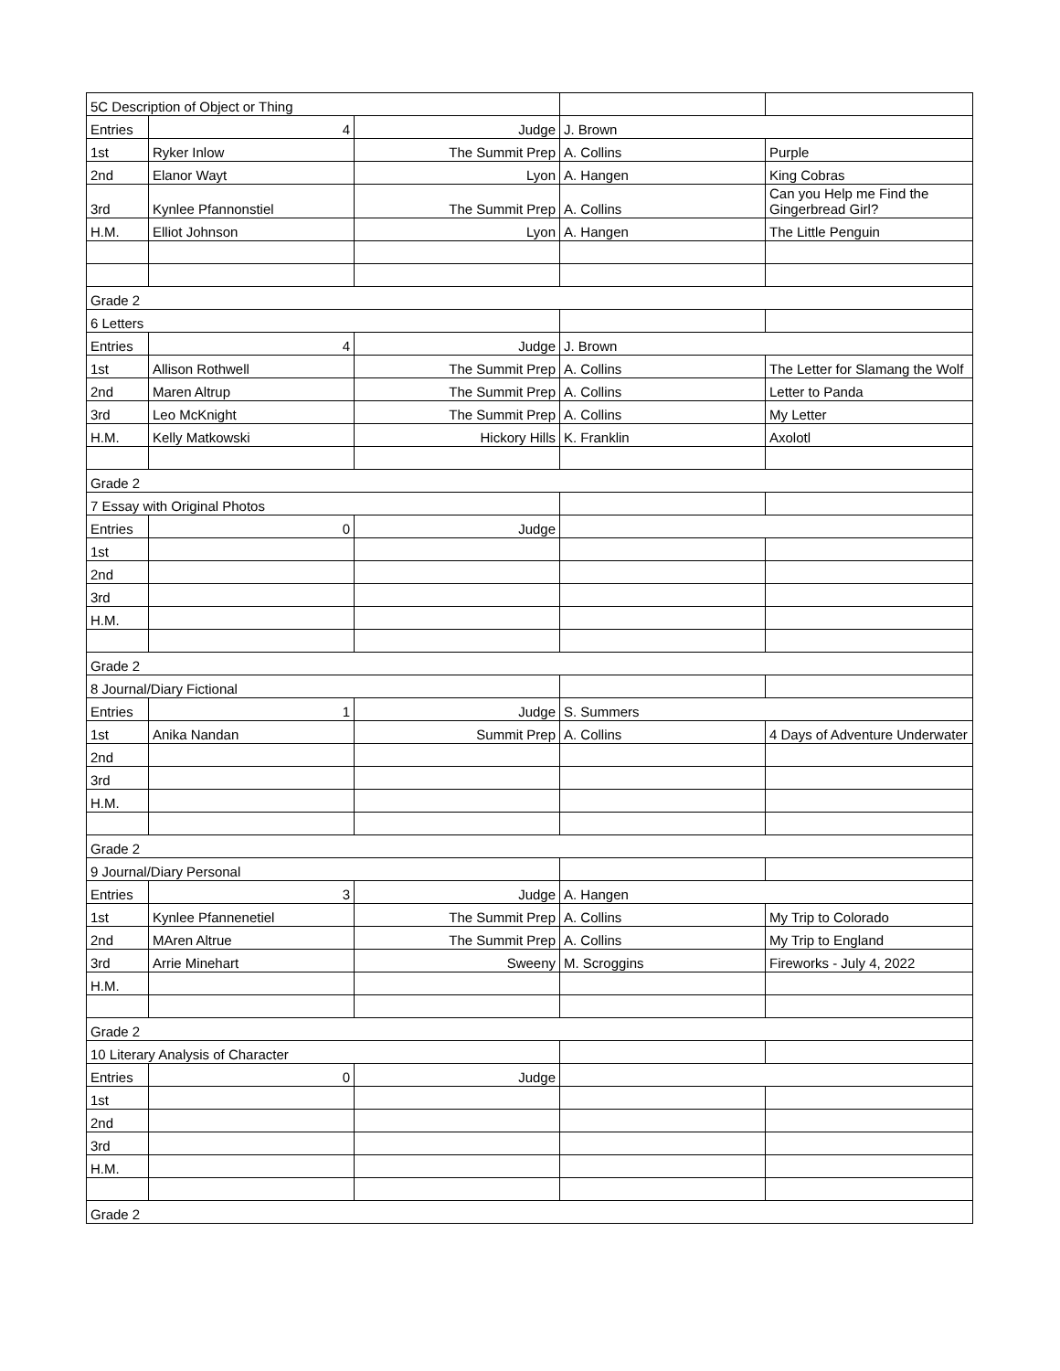| 5C Description of Object or Thing | | | | |
| Entries | 4 | Judge | J. Brown | |
| 1st | Ryker Inlow | The Summit Prep | A. Collins | Purple |
| 2nd | Elanor Wayt | Lyon | A. Hangen | King Cobras |
| 3rd | Kynlee Pfannonstiel | The Summit Prep | A. Collins | Can you Help me Find the Gingerbread Girl? |
| H.M. | Elliot Johnson | Lyon | A. Hangen | The Little Penguin |
| Grade 2 | | | | |
| 6 Letters | | | | |
| Entries | 4 | Judge | J. Brown | |
| 1st | Allison Rothwell | The Summit Prep | A. Collins | The Letter for Slamang the Wolf |
| 2nd | Maren Altrup | The Summit Prep | A. Collins | Letter to Panda |
| 3rd | Leo McKnight | The Summit Prep | A. Collins | My Letter |
| H.M. | Kelly Matkowski | Hickory Hills | K. Franklin | Axolotl |
| Grade 2 | | | | |
| 7 Essay with Original Photos | | | | |
| Entries | 0 | Judge | | |
| 1st | | | | |
| 2nd | | | | |
| 3rd | | | | |
| H.M. | | | | |
| Grade 2 | | | | |
| 8 Journal/Diary Fictional | | | | |
| Entries | 1 | Judge | S. Summers | |
| 1st | Anika Nandan | Summit Prep | A. Collins | 4 Days of Adventure Underwater |
| 2nd | | | | |
| 3rd | | | | |
| H.M. | | | | |
| Grade 2 | | | | |
| 9 Journal/Diary Personal | | | | |
| Entries | 3 | Judge | A. Hangen | |
| 1st | Kynlee Pfannenetiel | The Summit Prep | A. Collins | My Trip to Colorado |
| 2nd | MAren Altrue | The Summit Prep | A. Collins | My Trip to England |
| 3rd | Arrie Minehart | Sweeny | M. Scroggins | Fireworks - July 4, 2022 |
| H.M. | | | | |
| Grade 2 | | | | |
| 10 Literary Analysis of Character | | | | |
| Entries | 0 | Judge | | |
| 1st | | | | |
| 2nd | | | | |
| 3rd | | | | |
| H.M. | | | | |
| Grade 2 | | | | |